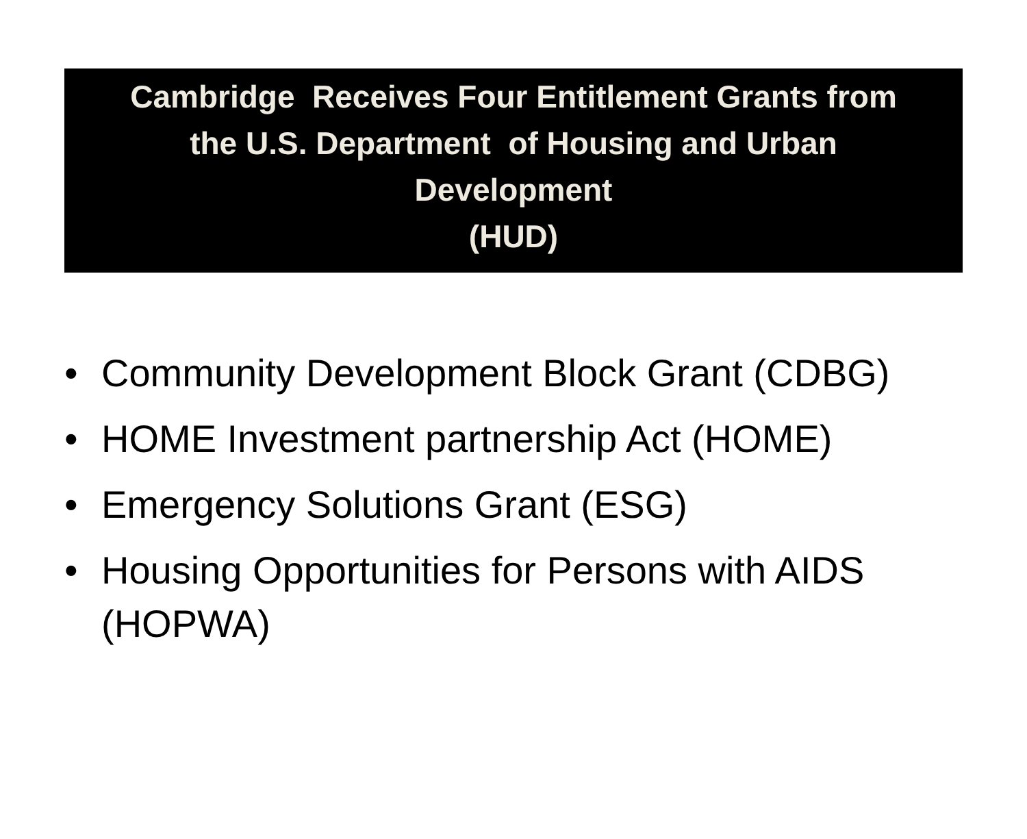Cambridge Receives Four Entitlement Grants from
the U.S. Department of Housing and Urban
Development
(HUD)
• Community Development Block Grant (CDBG)
• HOME Investment partnership Act (HOME)
• Emergency Solutions Grant (ESG)
• Housing Opportunities for Persons with AIDS (HOPWA)